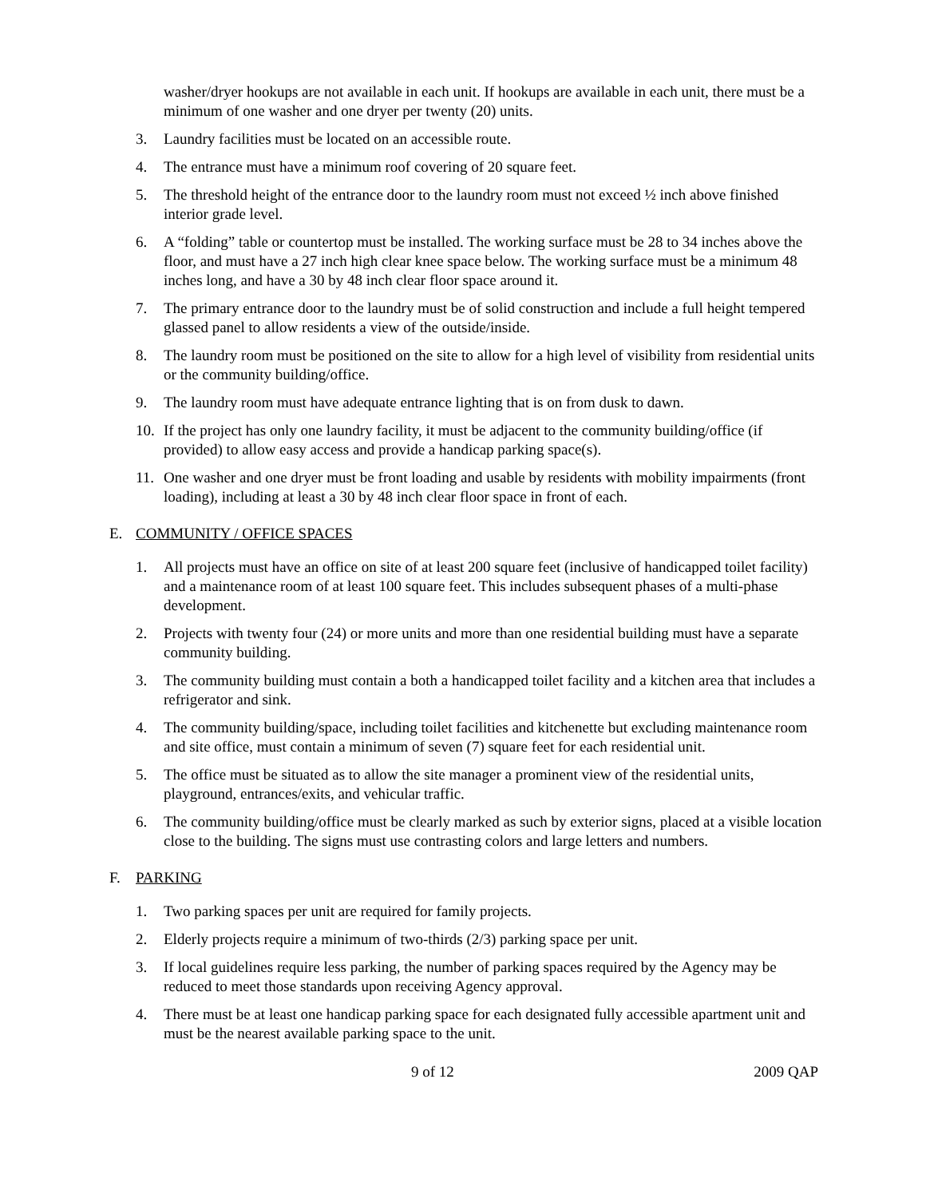washer/dryer hookups are not available in each unit. If hookups are available in each unit, there must be a minimum of one washer and one dryer per twenty (20) units.
3. Laundry facilities must be located on an accessible route.
4. The entrance must have a minimum roof covering of 20 square feet.
5. The threshold height of the entrance door to the laundry room must not exceed ½ inch above finished interior grade level.
6. A “folding” table or countertop must be installed. The working surface must be 28 to 34 inches above the floor, and must have a 27 inch high clear knee space below. The working surface must be a minimum 48 inches long, and have a 30 by 48 inch clear floor space around it.
7. The primary entrance door to the laundry must be of solid construction and include a full height tempered glassed panel to allow residents a view of the outside/inside.
8. The laundry room must be positioned on the site to allow for a high level of visibility from residential units or the community building/office.
9. The laundry room must have adequate entrance lighting that is on from dusk to dawn.
10. If the project has only one laundry facility, it must be adjacent to the community building/office (if provided) to allow easy access and provide a handicap parking space(s).
11. One washer and one dryer must be front loading and usable by residents with mobility impairments (front loading), including at least a 30 by 48 inch clear floor space in front of each.
E. COMMUNITY / OFFICE SPACES
1. All projects must have an office on site of at least 200 square feet (inclusive of handicapped toilet facility) and a maintenance room of at least 100 square feet. This includes subsequent phases of a multi-phase development.
2. Projects with twenty four (24) or more units and more than one residential building must have a separate community building.
3. The community building must contain a both a handicapped toilet facility and a kitchen area that includes a refrigerator and sink.
4. The community building/space, including toilet facilities and kitchenette but excluding maintenance room and site office, must contain a minimum of seven (7) square feet for each residential unit.
5. The office must be situated as to allow the site manager a prominent view of the residential units, playground, entrances/exits, and vehicular traffic.
6. The community building/office must be clearly marked as such by exterior signs, placed at a visible location close to the building. The signs must use contrasting colors and large letters and numbers.
F. PARKING
1. Two parking spaces per unit are required for family projects.
2. Elderly projects require a minimum of two-thirds (2/3) parking space per unit.
3. If local guidelines require less parking, the number of parking spaces required by the Agency may be reduced to meet those standards upon receiving Agency approval.
4. There must be at least one handicap parking space for each designated fully accessible apartment unit and must be the nearest available parking space to the unit.
9 of 12 2009 QAP